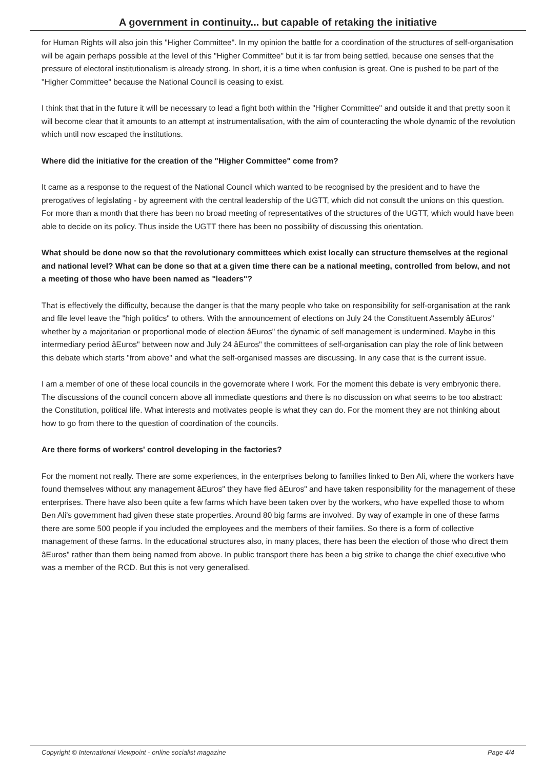A government in continuity... but capable of retaking the initiative
for Human Rights will also join this "Higher Committee". In my opinion the battle for a coordination of the structures of self-organisation will be again perhaps possible at the level of this "Higher Committee" but it is far from being settled, because one senses that the pressure of electoral institutionalism is already strong. In short, it is a time when confusion is great. One is pushed to be part of the "Higher Committee" because the National Council is ceasing to exist.
I think that that in the future it will be necessary to lead a fight both within the "Higher Committee" and outside it and that pretty soon it will become clear that it amounts to an attempt at instrumentalisation, with the aim of counteracting the whole dynamic of the revolution which until now escaped the institutions.
Where did the initiative for the creation of the "Higher Committee" come from?
It came as a response to the request of the National Council which wanted to be recognised by the president and to have the prerogatives of legislating - by agreement with the central leadership of the UGTT, which did not consult the unions on this question. For more than a month that there has been no broad meeting of representatives of the structures of the UGTT, which would have been able to decide on its policy. Thus inside the UGTT there has been no possibility of discussing this orientation.
What should be done now so that the revolutionary committees which exist locally can structure themselves at the regional and national level? What can be done so that at a given time there can be a national meeting, controlled from below, and not a meeting of those who have been named as "leaders"?
That is effectively the difficulty, because the danger is that the many people who take on responsibility for self-organisation at the rank and file level leave the "high politics" to others. With the announcement of elections on July 24 the Constituent Assembly âEuros" whether by a majoritarian or proportional mode of election âEuros" the dynamic of self management is undermined. Maybe in this intermediary period âEuros" between now and July 24 âEuros" the committees of self-organisation can play the role of link between this debate which starts "from above" and what the self-organised masses are discussing. In any case that is the current issue.
I am a member of one of these local councils in the governorate where I work. For the moment this debate is very embryonic there. The discussions of the council concern above all immediate questions and there is no discussion on what seems to be too abstract: the Constitution, political life. What interests and motivates people is what they can do. For the moment they are not thinking about how to go from there to the question of coordination of the councils.
Are there forms of workers' control developing in the factories?
For the moment not really. There are some experiences, in the enterprises belong to families linked to Ben Ali, where the workers have found themselves without any management âEuros" they have fled âEuros" and have taken responsibility for the management of these enterprises. There have also been quite a few farms which have been taken over by the workers, who have expelled those to whom Ben Ali's government had given these state properties. Around 80 big farms are involved. By way of example in one of these farms there are some 500 people if you included the employees and the members of their families. So there is a form of collective management of these farms. In the educational structures also, in many places, there has been the election of those who direct them âEuros" rather than them being named from above. In public transport there has been a big strike to change the chief executive who was a member of the RCD. But this is not very generalised.
Copyright © International Viewpoint - online socialist magazine Page 4/4